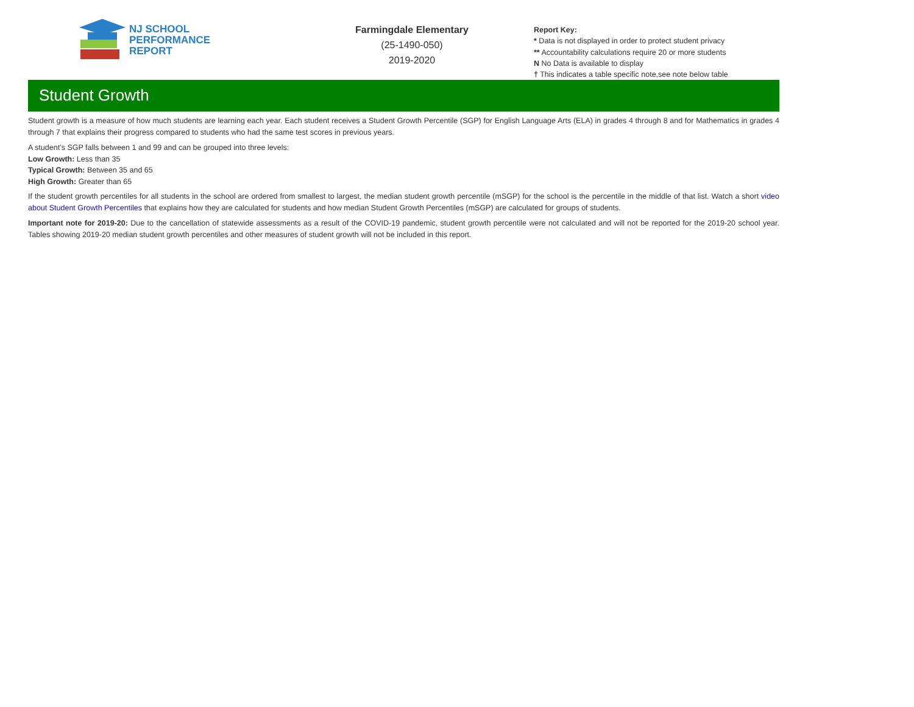NJ SCHOOL
PERFORMANCE
REPORT
Farmingdale Elementary
(25-1490-050)
2019-2020
Report Key:
* Data is not displayed in order to protect student privacy
** Accountability calculations require 20 or more students
N No Data is available to display
† This indicates a table specific note,see note below table
Student Growth
Student growth is a measure of how much students are learning each year. Each student receives a Student Growth Percentile (SGP) for English Language Arts (ELA) in grades 4 through 8 and for Mathematics in grades 4 through 7 that explains their progress compared to students who had the same test scores in previous years.
A student’s SGP falls between 1 and 99 and can be grouped into three levels:
Low Growth: Less than 35
Typical Growth: Between 35 and 65
High Growth: Greater than 65
If the student growth percentiles for all students in the school are ordered from smallest to largest, the median student growth percentile (mSGP) for the school is the percentile in the middle of that list. Watch a short video about Student Growth Percentiles that explains how they are calculated for students and how median Student Growth Percentiles (mSGP) are calculated for groups of students.
Important note for 2019-20: Due to the cancellation of statewide assessments as a result of the COVID-19 pandemic, student growth percentile were not calculated and will not be reported for the 2019-20 school year. Tables showing 2019-20 median student growth percentiles and other measures of student growth will not be included in this report.